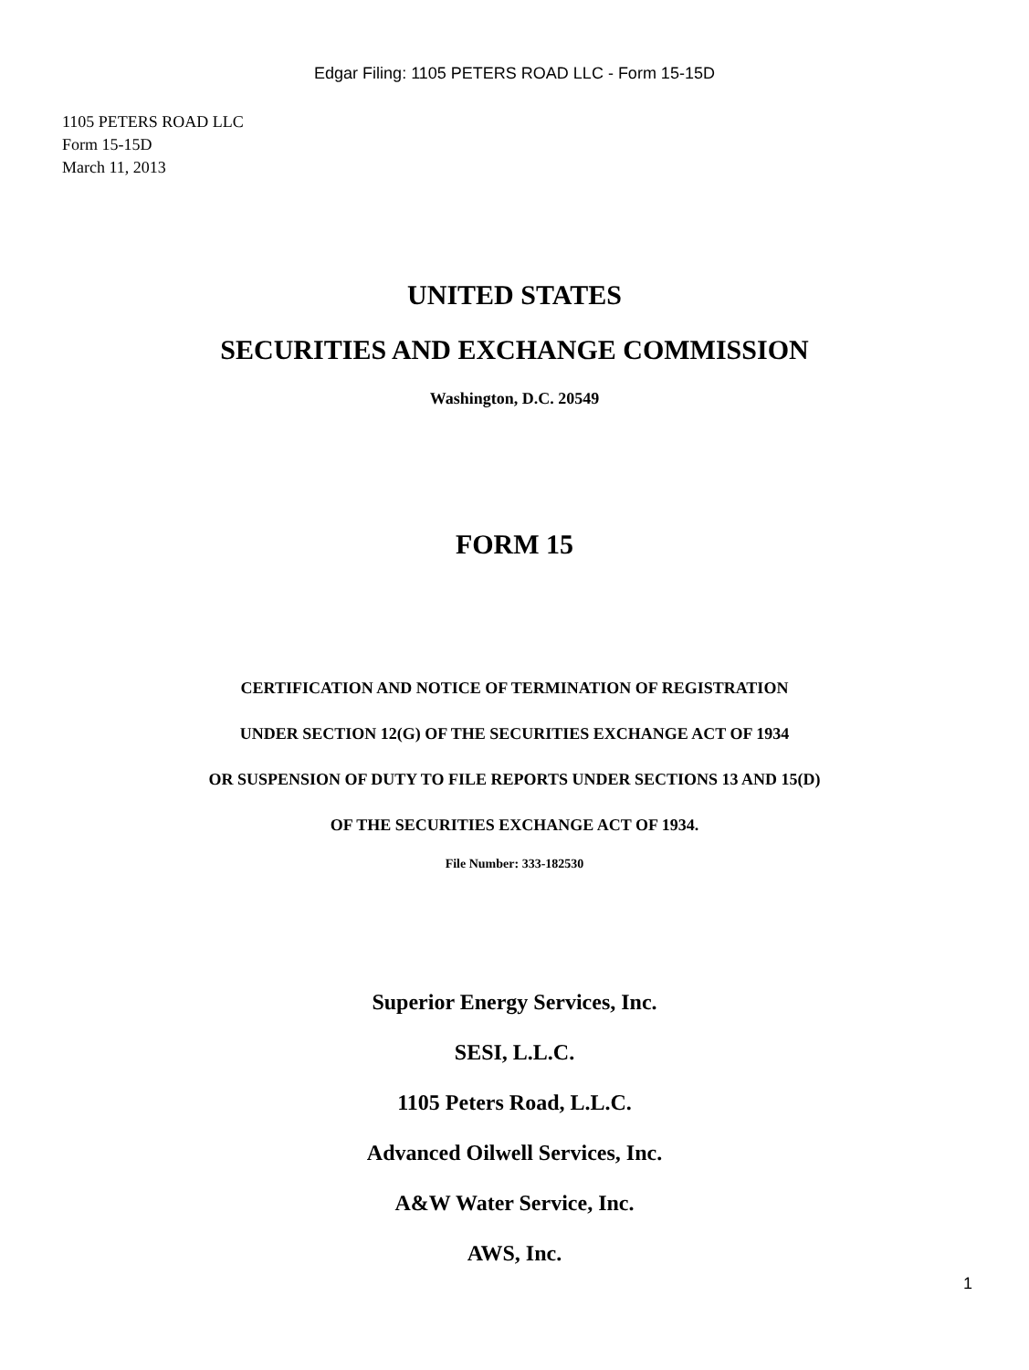Edgar Filing: 1105 PETERS ROAD LLC - Form 15-15D
1105 PETERS ROAD LLC
Form 15-15D
March 11, 2013
UNITED STATES
SECURITIES AND EXCHANGE COMMISSION
Washington, D.C. 20549
FORM 15
CERTIFICATION AND NOTICE OF TERMINATION OF REGISTRATION
UNDER SECTION 12(G) OF THE SECURITIES EXCHANGE ACT OF 1934
OR SUSPENSION OF DUTY TO FILE REPORTS UNDER SECTIONS 13 AND 15(D)
OF THE SECURITIES EXCHANGE ACT OF 1934.
File Number: 333-182530
Superior Energy Services, Inc.
SESI, L.L.C.
1105 Peters Road, L.L.C.
Advanced Oilwell Services, Inc.
A&W Water Service, Inc.
AWS, Inc.
1